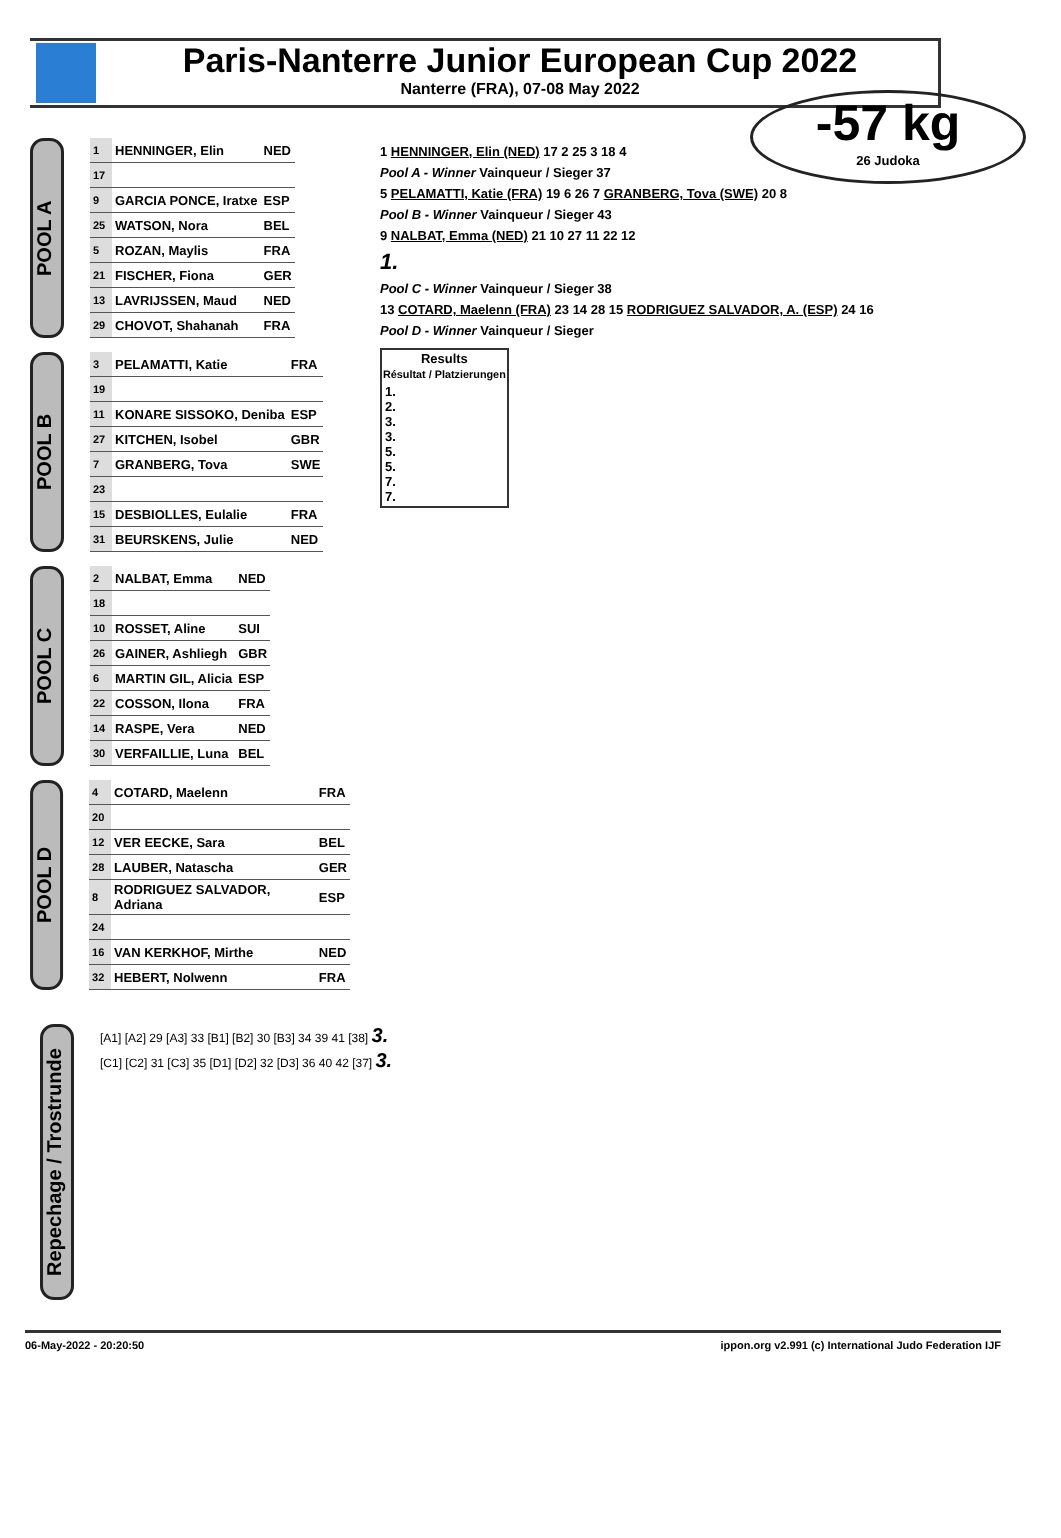Paris-Nanterre Junior European Cup 2022
Nanterre (FRA), 07-08 May 2022
-57 kg
26 Judoka
POOL A
| 1 | HENNINGER, Elin | NED |
| 17 | | |
| 9 | GARCIA PONCE, Iratxe | ESP |
| 25 | WATSON, Nora | BEL |
| 5 | ROZAN, Maylis | FRA |
| 21 | FISCHER, Fiona | GER |
| 13 | LAVRIJSSEN, Maud | NED |
| 29 | CHOVOT, Shahanah | FRA |
POOL B
| 3 | PELAMATTI, Katie | FRA |
| 19 | | |
| 11 | KONARE SISSOKO, Deniba | ESP |
| 27 | KITCHEN, Isobel | GBR |
| 7 | GRANBERG, Tova | SWE |
| 23 | | |
| 15 | DESBIOLLES, Eulalie | FRA |
| 31 | BEURSKENS, Julie | NED |
POOL C
| 2 | NALBAT, Emma | NED |
| 18 | | |
| 10 | ROSSET, Aline | SUI |
| 26 | GAINER, Ashliegh | GBR |
| 6 | MARTIN GIL, Alicia | ESP |
| 22 | COSSON, Ilona | FRA |
| 14 | RASPE, Vera | NED |
| 30 | VERFAILLIE, Luna | BEL |
POOL D
| 4 | COTARD, Maelenn | FRA |
| 20 | | |
| 12 | VER EECKE, Sara | BEL |
| 28 | LAUBER, Natascha | GER |
| 8 | RODRIGUEZ SALVADOR, Adriana | ESP |
| 24 | | |
| 16 | VAN KERKHOF, Mirthe | NED |
| 32 | HEBERT, Nolwenn | FRA |
1 HENNINGER, Elin (NED) 17 2 25 3 18 4
Pool A - Winner Vainqueur / Sieger 37
5 PELAMATTI, Katie (FRA) 19 6 26 7 GRANBERG, Tova (SWE) 20 8
Pool B - Winner Vainqueur / Sieger 43
9 NALBAT, Emma (NED) 21 10 27 11 22 12
1.
Pool C - Winner Vainqueur / Sieger 38
13 COTARD, Maelenn (FRA) 23 14 28 15 RODRIGUEZ SALVADOR, A. (ESP) 24 16
Pool D - Winner Vainqueur / Sieger
| Results Résultat / Platzierungen |
| --- |
| 1. 2. 3. 3. 5. 5. 7. 7. |
Repechage / Trostrunde
[A1] [A2] 29 [A3] 33 [B1] [B2] 30 [B3] 34 39 41 [38] 3.
[C1] [C2] 31 [C3] 35 [D1] [D2] 32 [D3] 36 40 42 [37] 3.
06-May-2022 - 20:20:50 ippon.org v2.991 (c) International Judo Federation IJF